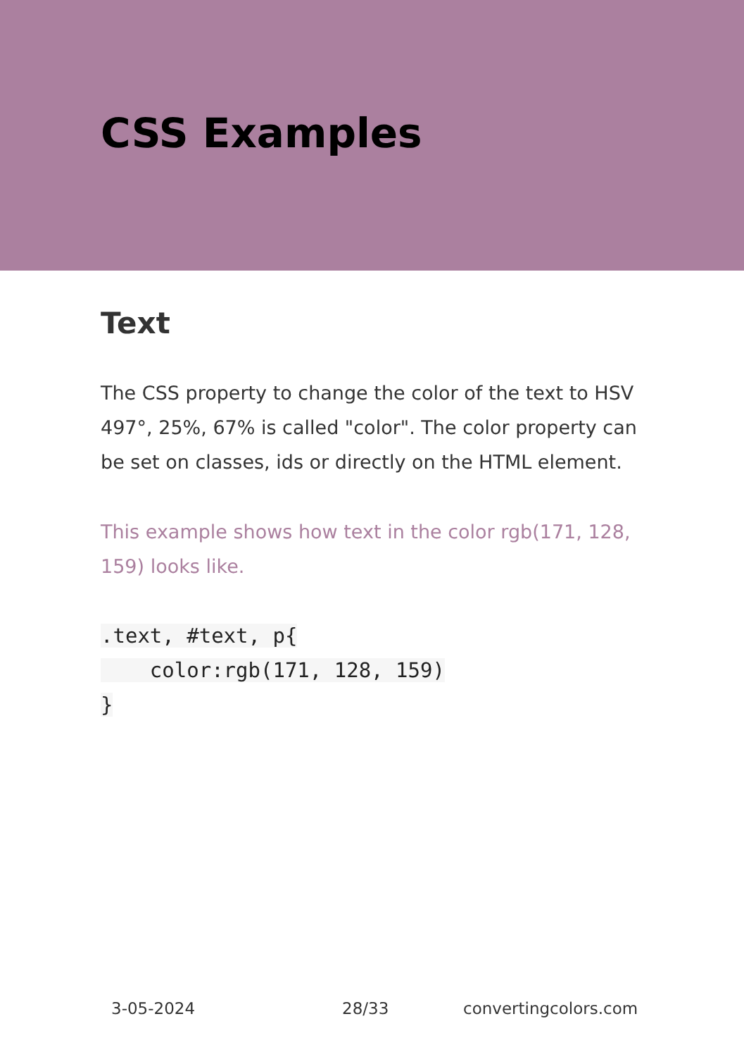CSS Examples
Text
The CSS property to change the color of the text to HSV 497°, 25%, 67% is called "color". The color property can be set on classes, ids or directly on the HTML element.
This example shows how text in the color rgb(171, 128, 159) looks like.
.text, #text, p{
    color:rgb(171, 128, 159)
}
3-05-2024 28/33 convertingcolors.com